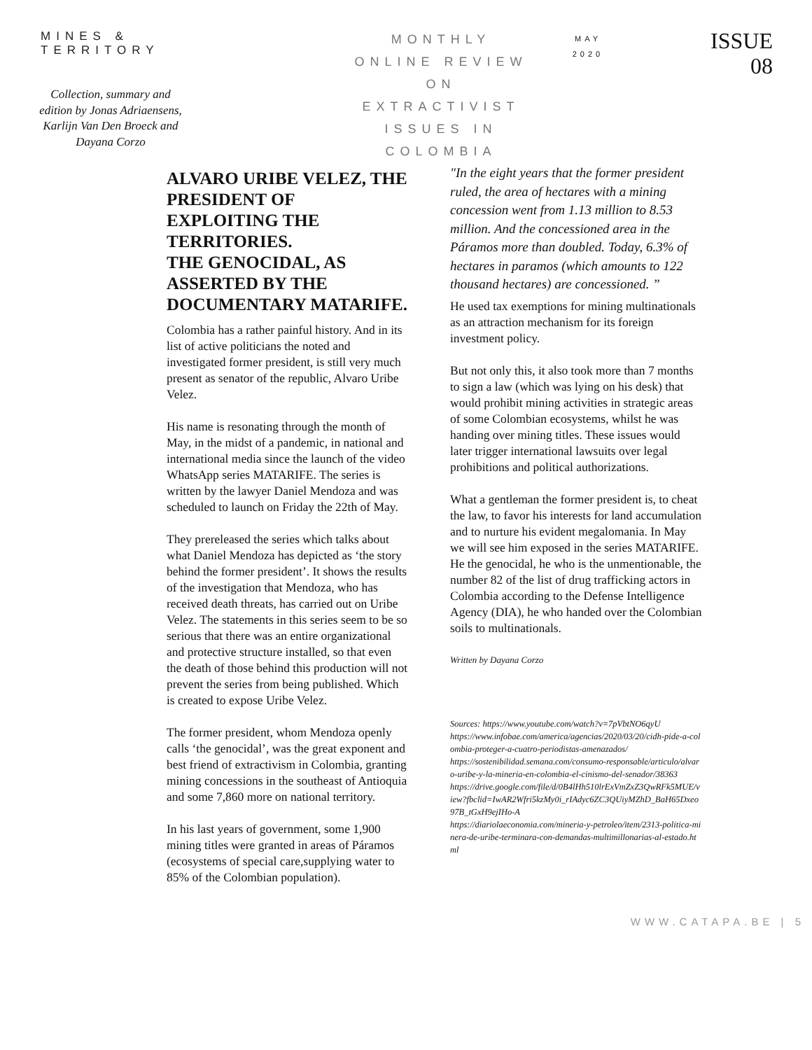MINES & TERRITORY
Collection, summary and edition by Jonas Adriaensens, Karlijn Van Den Broeck and Dayana Corzo
MONTHLY
ONLINE REVIEW
ON
EXTRACTIVIST
ISSUES IN
COLOMBIA
MAY
2020
ISSUE
08
ALVARO URIBE VELEZ, THE PRESIDENT OF EXPLOITING THE TERRITORIES.
THE GENOCIDAL, AS ASSERTED BY THE DOCUMENTARY MATARIFE.
Colombia has a rather painful history. And in its list of active politicians the noted and investigated former president, is still very much present as senator of the republic, Alvaro Uribe Velez.
His name is resonating through the month of May, in the midst of a pandemic, in national and international media since the launch of the video WhatsApp series MATARIFE. The series is written by the lawyer Daniel Mendoza and was scheduled to launch on Friday the 22th of May.
They prereleased the series which talks about what Daniel Mendoza has depicted as ‘the story behind the former president’. It shows the results of the investigation that Mendoza, who has received death threats, has carried out on Uribe Velez. The statements in this series seem to be so serious that there was an entire organizational and protective structure installed, so that even the death of those behind this production will not prevent the series from being published. Which is created to expose Uribe Velez.
The former president, whom Mendoza openly calls ‘the genocidal’, was the great exponent and best friend of extractivism in Colombia, granting mining concessions in the southeast of Antioquia and some 7,860 more on national territory.
In his last years of government, some 1,900 mining titles were granted in areas of Páramos (ecosystems of special care,supplying water to 85% of the Colombian population).
"In the eight years that the former president ruled, the area of hectares with a mining concession went from 1.13 million to 8.53 million. And the concessioned area in the Páramos more than doubled. Today, 6.3% of hectares in paramos (which amounts to 122 thousand hectares) are concessioned. ”
He used tax exemptions for mining multinationals as an attraction mechanism for its foreign investment policy.
But not only this, it also took more than 7 months to sign a law (which was lying on his desk) that would prohibit mining activities in strategic areas of some Colombian ecosystems, whilst he was handing over mining titles. These issues would later trigger international lawsuits over legal prohibitions and political authorizations.
What a gentleman the former president is, to cheat the law, to favor his interests for land accumulation and to nurture his evident megalomania. In May we will see him exposed in the series MATARIFE. He the genocidal, he who is the unmentionable, the number 82 of the list of drug trafficking actors in Colombia according to the Defense Intelligence Agency (DIA), he who handed over the Colombian soils to multinationals.
Written by Dayana Corzo
Sources: https://www.youtube.com/watch?v=7pVbtNO6qyU
https://www.infobae.com/america/agencias/2020/03/20/cidh-pide-a-colombia-proteger-a-cuatro-periodistas-amenazados/
https://sostenibilidad.semana.com/consumo-responsable/articulo/alvaro-uribe-y-la-mineria-en-colombia-el-cinismo-del-senador/38363
https://drive.google.com/file/d/0B4lHh510lrExVmZxZ3QwRFk5MUE/view?fbclid=IwAR2Wfri5kzMy0i_rIAdyc6ZC3QUiyMZhD_BaH65Dxeo97B_tGxH9ejIHo-A
https://diariolaeconomia.com/mineria-y-petroleo/item/2313-politica-minera-de-uribe-terminara-con-demandas-multimillonarias-al-estado.html
WWW.CATAPA.BE | 5